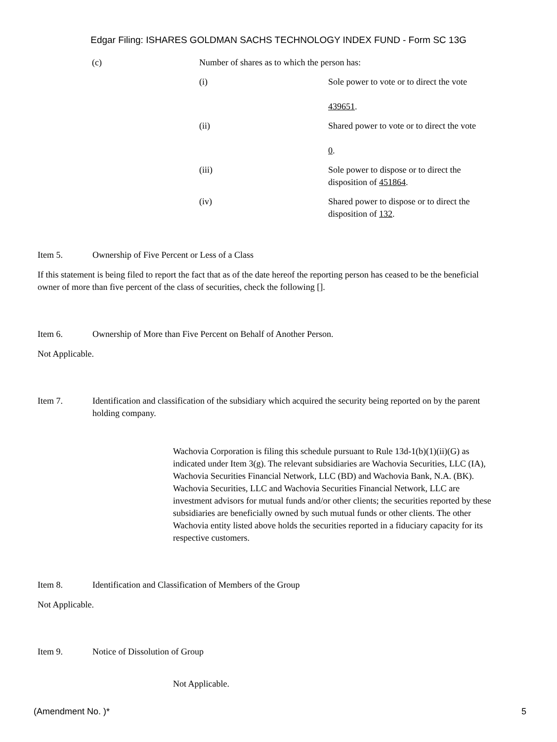Edgar Filing: ISHARES GOLDMAN SACHS TECHNOLOGY INDEX FUND - Form SC 13G
(c) Number of shares as to which the person has:
(i) Sole power to vote or to direct the vote
439651.
(ii) Shared power to vote or to direct the vote
0.
(iii) Sole power to dispose or to direct the disposition of 451864.
(iv) Shared power to dispose or to direct the disposition of 132.
Item 5. Ownership of Five Percent or Less of a Class
If this statement is being filed to report the fact that as of the date hereof the reporting person has ceased to be the beneficial owner of more than five percent of the class of securities, check the following [].
Item 6. Ownership of More than Five Percent on Behalf of Another Person.
Not Applicable.
Item 7. Identification and classification of the subsidiary which acquired the security being reported on by the parent holding company.
Wachovia Corporation is filing this schedule pursuant to Rule 13d-1(b)(1)(ii)(G) as indicated under Item 3(g). The relevant subsidiaries are Wachovia Securities, LLC (IA), Wachovia Securities Financial Network, LLC (BD) and Wachovia Bank, N.A. (BK). Wachovia Securities, LLC and Wachovia Securities Financial Network, LLC are investment advisors for mutual funds and/or other clients; the securities reported by these subsidiaries are beneficially owned by such mutual funds or other clients. The other Wachovia entity listed above holds the securities reported in a fiduciary capacity for its respective customers.
Item 8. Identification and Classification of Members of the Group
Not Applicable.
Item 9. Notice of Dissolution of Group
Not Applicable.
(Amendment No. )* 5